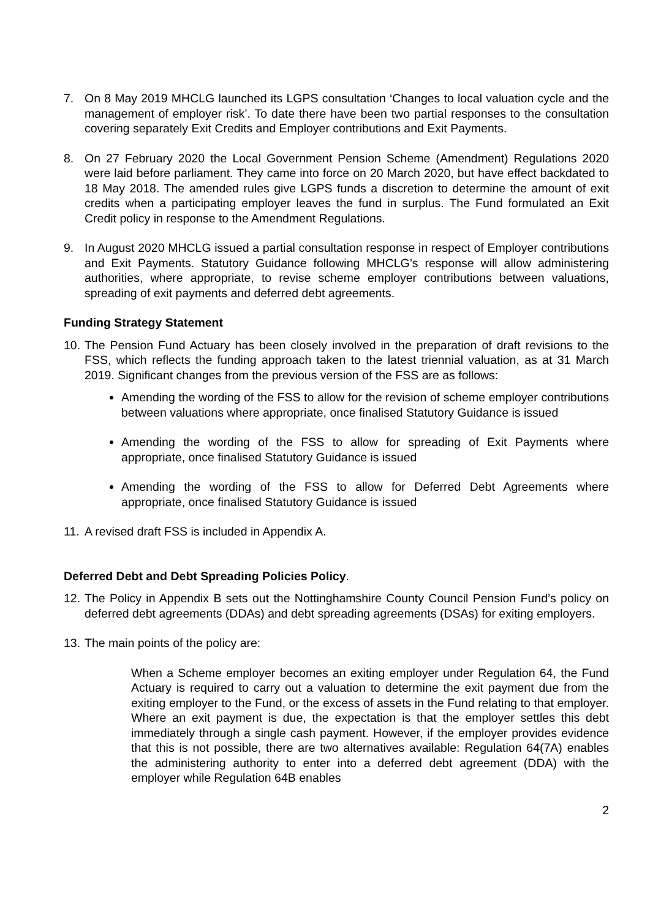7. On 8 May 2019 MHCLG launched its LGPS consultation ‘Changes to local valuation cycle and the management of employer risk’. To date there have been two partial responses to the consultation covering separately Exit Credits and Employer contributions and Exit Payments.
8. On 27 February 2020 the Local Government Pension Scheme (Amendment) Regulations 2020 were laid before parliament. They came into force on 20 March 2020, but have effect backdated to 18 May 2018. The amended rules give LGPS funds a discretion to determine the amount of exit credits when a participating employer leaves the fund in surplus. The Fund formulated an Exit Credit policy in response to the Amendment Regulations.
9. In August 2020 MHCLG issued a partial consultation response in respect of Employer contributions and Exit Payments. Statutory Guidance following MHCLG’s response will allow administering authorities, where appropriate, to revise scheme employer contributions between valuations, spreading of exit payments and deferred debt agreements.
Funding Strategy Statement
10.
The Pension Fund Actuary has been closely involved in the preparation of draft revisions to the FSS, which reflects the funding approach taken to the latest triennial valuation, as at 31 March 2019. Significant changes from the previous version of the FSS are as follows:
Amending the wording of the FSS to allow for the revision of scheme employer contributions between valuations where appropriate, once finalised Statutory Guidance is issued
Amending the wording of the FSS to allow for spreading of Exit Payments where appropriate, once finalised Statutory Guidance is issued
Amending the wording of the FSS to allow for Deferred Debt Agreements where appropriate, once finalised Statutory Guidance is issued
11.
A revised draft FSS is included in Appendix A.
Deferred Debt and Debt Spreading Policies Policy.
12.
The Policy in Appendix B sets out the Nottinghamshire County Council Pension Fund’s policy on deferred debt agreements (DDAs) and debt spreading agreements (DSAs) for exiting employers.
13.
The main points of the policy are:
When a Scheme employer becomes an exiting employer under Regulation 64, the Fund Actuary is required to carry out a valuation to determine the exit payment due from the exiting employer to the Fund, or the excess of assets in the Fund relating to that employer. Where an exit payment is due, the expectation is that the employer settles this debt immediately through a single cash payment. However, if the employer provides evidence that this is not possible, there are two alternatives available: Regulation 64(7A) enables the administering authority to enter into a deferred debt agreement (DDA) with the employer while Regulation 64B enables
2